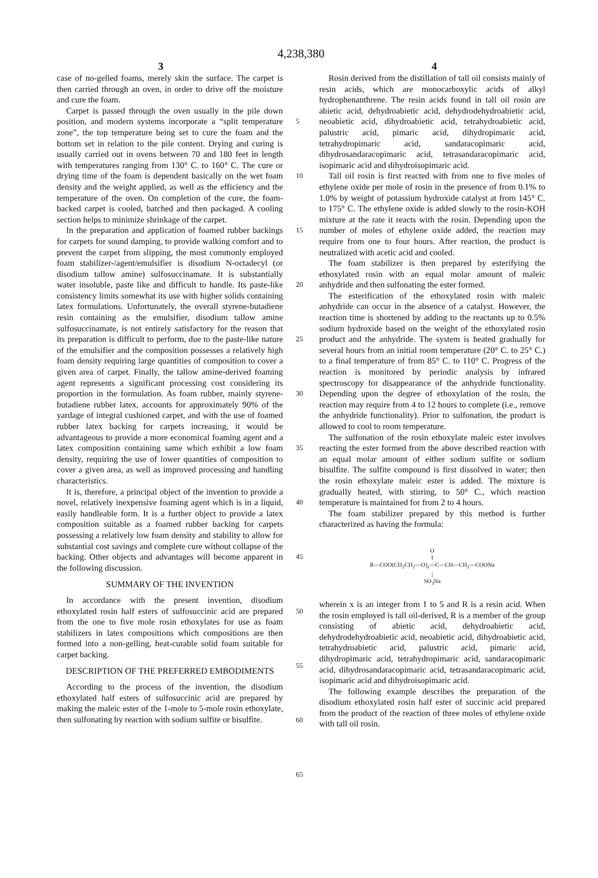4,238,380
3 4
case of no-gelled foams, merely skin the surface. The carpet is then carried through an oven, in order to drive off the moisture and cure the foam.
Carpet is passed through the oven usually in the pile down position, and modern systems incorporate a “split temperature zone”, the top temperature being set to cure the foam and the bottom set in relation to the pile content. Drying and curing is usually carried out in ovens between 70 and 180 feet in length with temperatures ranging from 130° C. to 160° C. The cure or drying time of the foam is dependent basically on the wet foam density and the weight applied, as well as the efficiency and the temperature of the oven. On completion of the cure, the foam-backed carpet is cooled, batched and then packaged. A cooling section helps to minimize shrinkage of the carpet.
In the preparation and application of foamed rubber backings for carpets for sound damping, to provide walking comfort and to prevent the carpet from slipping, the most commonly employed foam stabilizer-/agent/emulsifier is disodium N-octadecyl (or disodium tallow amine) sulfosuccinamate. It is substantially water insoluble, paste like and difficult to handle. Its paste-like consistency limits somewhat its use with higher solids containing latex formulations. Unfortunately, the overall styrene-butadiene resin containing as the emulsifier, disodium tallow amine sulfosuccinamate, is not entirely satisfactory for the reason that its preparation is difficult to perform, due to the paste-like nature of the emulsifier and the composition possesses a relatively high foam density requiring large quantities of composition to cover a given area of carpet. Finally, the tallow amine-derived foaming agent represents a significant processing cost considering its proportion in the formulation. As foam rubber, mainly styrene-butadiene rubber latex, accounts for approximately 90% of the yardage of integral cushioned carpet, and with the use of foamed rubber latex backing for carpets increasing, it would be advantageous to provide a more economical foaming agent and a latex composition containing same which exhibit a low foam density, requiring the use of lower quantities of composition to cover a given area, as well as improved processing and handling characteristics.
It is, therefore, a principal object of the invention to provide a novel, relatively inexpensive foaming agent which is in a liquid, easily handleable form. It is a further object to provide a latex composition suitable as a foamed rubber backing for carpets possessing a relatively low foam density and stability to allow for substantial cost savings and complete cure without collapse of the backing. Other objects and advantages will become apparent in the following discussion.
SUMMARY OF THE INVENTION
In accordance with the present invention, disodium ethoxylated rosin half esters of sulfosuccinic acid are prepared from the one to five mole rosin ethoxylates for use as foam stabilizers in latex compositions which compositions are then formed into a non-gelling, heat-curable solid foam suitable for carpet backing.
DESCRIPTION OF THE PREFERRED EMBODIMENTS
According to the process of the invention, the disodium ethoxylated half esters of sulfosuccinic acid are prepared by making the maleic ester of the 1-mole to 5-mole rosin ethoxylate, then sulfonating by reaction with sodium sulfite or bisulfite.
5
10
15
20
25
30
35
40
45
50
55
60
65
Rosin derived from the distillation of tall oil consists mainly of resin acids, which are monocarboxylic acids of alkyl hydrophenanthrene. The resin acids found in tall oil rosin are abietic acid, dehydroabietic acid, dehydrodehydroabietic acid, neoabietic acid, dihydroabietic acid, tetrahydroabietic acid, palustric acid, pimaric acid, dihydropimaric acid, tetrahydropimaric acid, sandaracopimaric acid, dihydrosandaracopimaric acid, tetrasandaracopimaric acid, isopimaric acid and dihydroisopimaric acid.
Tall oil rosin is first reacted with from one to five moles of ethylene oxide per mole of rosin in the presence of from 0.1% to 1.0% by weight of potassium hydroxide catalyst at from 145° C. to 175° C. The ethylene oxide is added slowly to the rosin-KOH mixture at the rate it reacts with the rosin. Depending upon the number of moles of ethylene oxide added, the reaction may require from one to four hours. After reaction, the product is neutralized with acetic acid and cooled.
The foam stabilizer is then prepared by esterifying the ethoxylated rosin with an equal molar amount of maleic anhydride and then sulfonating the ester formed.
The esterification of the ethoxylated rosin with maleic anhydride can occur in the absence of a catalyst. However, the reaction time is shortened by adding to the reactants up to 0.5% sodium hydroxide based on the weight of the ethoxylated rosin product and the anhydride. The system is heated gradually for several hours from an initial room temperature (20° C. to 25° C.) to a final temperature of from 85° C. to 110° C. Progress of the reaction is monitored by periodic analysis by infrared spectroscopy for disappearance of the anhydride functionality. Depending upon the degree of ethoxylation of the rosin, the reaction may require from 4 to 12 hours to complete (i.e., remove the anhydride functionality). Prior to sulfonation, the product is allowed to cool to room temperature.
The sulfonation of the rosin ethoxylate maleic ester involves reacting the ester formed from the above described reaction with an equal molar amount of either sodium sulfite or sodium bisulfite. The sulfite compound is first dissolved in water; then the rosin ethoxylate maleic ester is added. The mixture is gradually heated, with stirring, to 50° C., which reaction temperature is maintained for from 2 to 4 hours.
The foam stabilizer prepared by this method is further characterized as having the formula:
O
‖
R—COO(CH<sub>2</sub>CH<sub>2</sub>—O)<sub>x</sub>—C—CH—CH<sub>2</sub>—COONa
|
SO<sub>3</sub>Na
wherein x is an integer from 1 to 5 and R is a resin acid. When the rosin employed is tall oil-derived, R is a member of the group consisting of abietic acid, dehydroabietic acid, dehydrodehydroabietic acid, neoabietic acid, dihydroabietic acid, tetrahydroabietic acid, palustric acid, pimaric acid, dihydropimaric acid, tetrahydropimaric acid, sandaracopimaric acid, dihydrosandaracopimaric acid, tetrasandaracopimaric acid, isopimaric acid and dihydroisopimaric acid.
The following example describes the preparation of the disodium ethoxylated rosin half ester of succinic acid prepared from the product of the reaction of three moles of ethylene oxide with tall oil rosin.